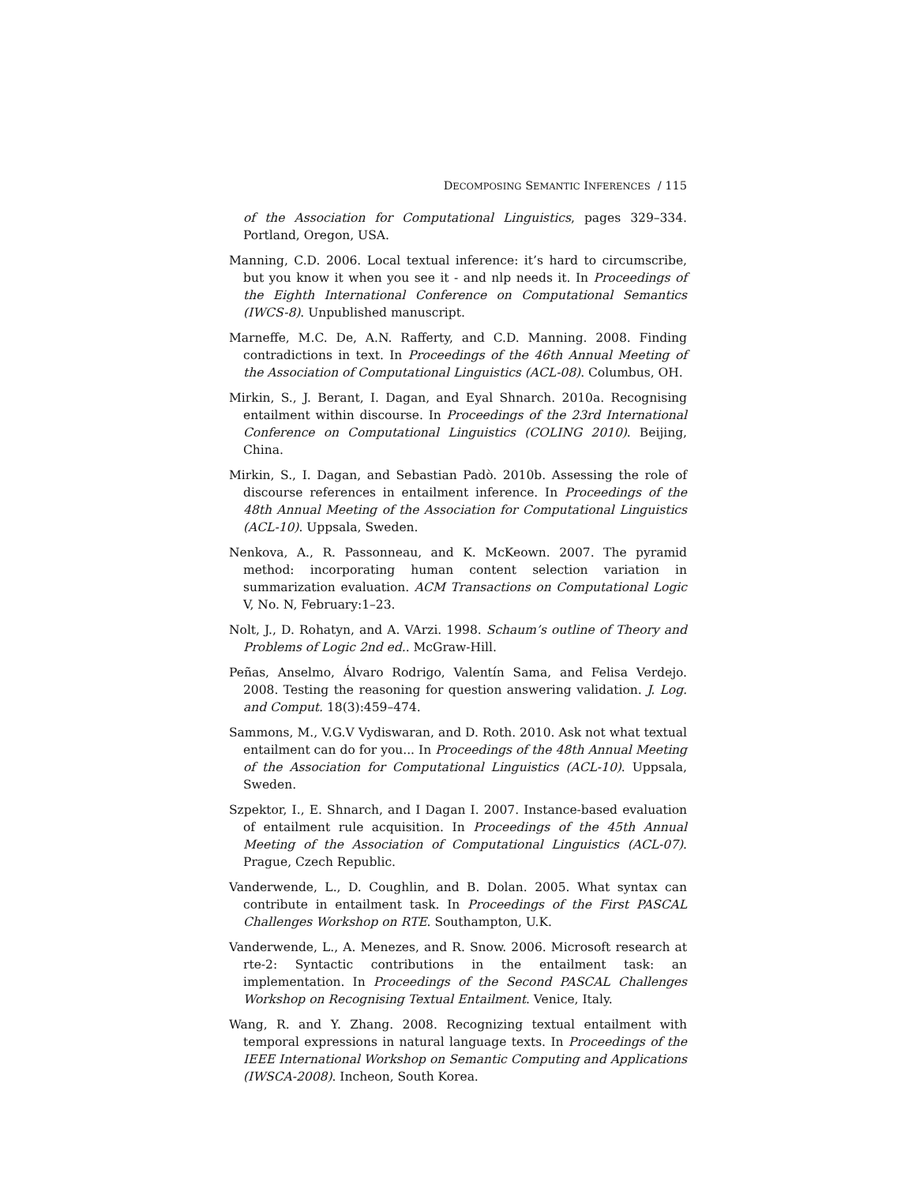DECOMPOSING SEMANTIC INFERENCES / 115
of the Association for Computational Linguistics, pages 329–334. Portland, Oregon, USA.
Manning, C.D. 2006. Local textual inference: it’s hard to circumscribe, but you know it when you see it - and nlp needs it. In Proceedings of the Eighth International Conference on Computational Semantics (IWCS-8). Unpublished manuscript.
Marneffe, M.C. De, A.N. Rafferty, and C.D. Manning. 2008. Finding contradictions in text. In Proceedings of the 46th Annual Meeting of the Association of Computational Linguistics (ACL-08). Columbus, OH.
Mirkin, S., J. Berant, I. Dagan, and Eyal Shnarch. 2010a. Recognising entailment within discourse. In Proceedings of the 23rd International Conference on Computational Linguistics (COLING 2010). Beijing, China.
Mirkin, S., I. Dagan, and Sebastian Padò. 2010b. Assessing the role of discourse references in entailment inference. In Proceedings of the 48th Annual Meeting of the Association for Computational Linguistics (ACL-10). Uppsala, Sweden.
Nenkova, A., R. Passonneau, and K. McKeown. 2007. The pyramid method: incorporating human content selection variation in summarization evaluation. ACM Transactions on Computational Logic V, No. N, February:1–23.
Nolt, J., D. Rohatyn, and A. VArzi. 1998. Schaum’s outline of Theory and Problems of Logic 2nd ed.. McGraw-Hill.
Peñas, Anselmo, Álvaro Rodrigo, Valentín Sama, and Felisa Verdejo. 2008. Testing the reasoning for question answering validation. J. Log. and Comput. 18(3):459–474.
Sammons, M., V.G.V Vydiswaran, and D. Roth. 2010. Ask not what textual entailment can do for you... In Proceedings of the 48th Annual Meeting of the Association for Computational Linguistics (ACL-10). Uppsala, Sweden.
Szpektor, I., E. Shnarch, and I Dagan I. 2007. Instance-based evaluation of entailment rule acquisition. In Proceedings of the 45th Annual Meeting of the Association of Computational Linguistics (ACL-07). Prague, Czech Republic.
Vanderwende, L., D. Coughlin, and B. Dolan. 2005. What syntax can contribute in entailment task. In Proceedings of the First PASCAL Challenges Workshop on RTE. Southampton, U.K.
Vanderwende, L., A. Menezes, and R. Snow. 2006. Microsoft research at rte-2: Syntactic contributions in the entailment task: an implementation. In Proceedings of the Second PASCAL Challenges Workshop on Recognising Textual Entailment. Venice, Italy.
Wang, R. and Y. Zhang. 2008. Recognizing textual entailment with temporal expressions in natural language texts. In Proceedings of the IEEE International Workshop on Semantic Computing and Applications (IWSCA-2008). Incheon, South Korea.